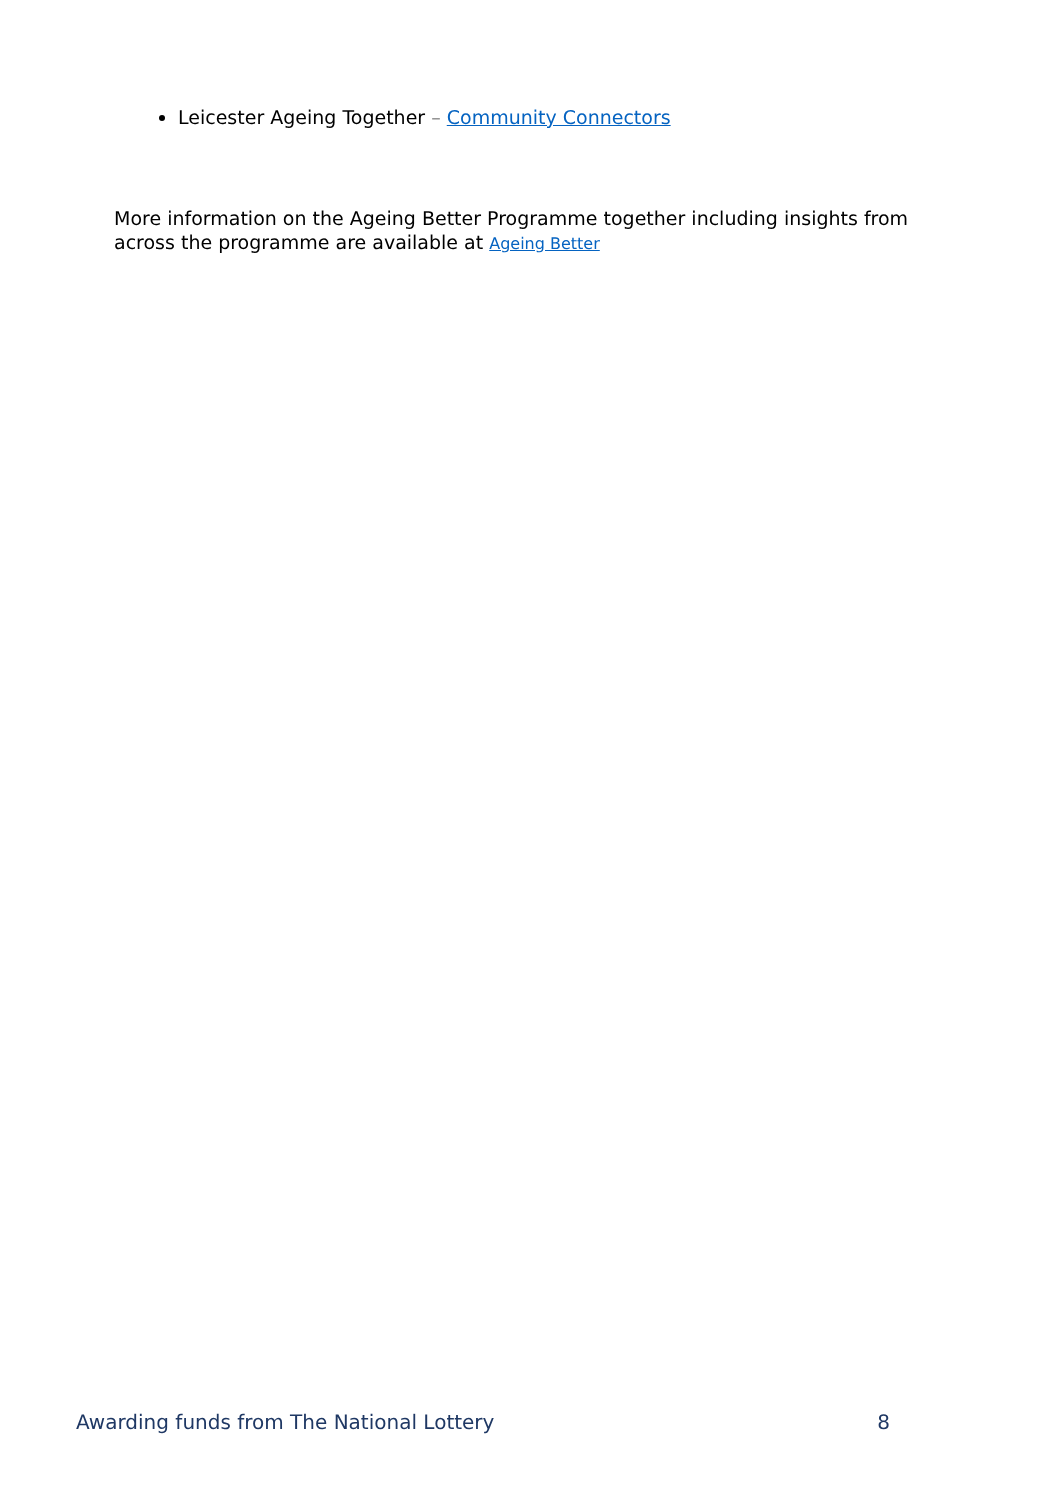Leicester Ageing Together – Community Connectors
More information on the Ageing Better Programme together including insights from across the programme are available at Ageing Better
Awarding funds from The National Lottery 8